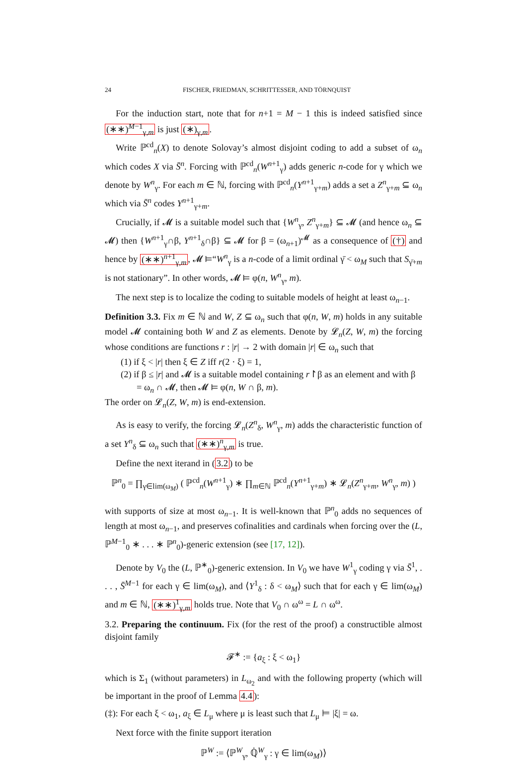24 FISCHER, FRIEDMAN, SCHRITTESSER, AND TÖRNQUIST
For the induction start, note that for n+1 = M − 1 this is indeed satisfied since (∗∗)<sup>M−1</sup><sub>γ,m</sub> is just (∗)<sub>γ,m</sub>.
Write ℙ<sup>cd</sup><sub>n</sub>(X) to denote Solovay’s almost disjoint coding to add a subset of ω<sub>n</sub> which codes X via S̄<sup>n</sup>. Forcing with ℙ<sup>cd</sup><sub>n</sub>(W<sup>n+1</sup><sub>γ</sub>) adds generic n-code for γ which we denote by W<sup>n</sup><sub>γ</sub>. For each m ∈ ℕ, forcing with ℙ<sup>cd</sup><sub>n</sub>(Y<sup>n+1</sup><sub>γ+m</sub>) adds a set a Z<sup>n</sup><sub>γ+m</sub> ⊆ ω<sub>n</sub> which via S̄<sup>n</sup> codes Y<sup>n+1</sup><sub>γ+m</sub>.
Crucially, if 𝓜 is a suitable model such that {W<sup>n</sup><sub>γ</sub>, Z<sup>n</sup><sub>γ+m</sub>} ⊆ 𝓜 (and hence ω<sub>n</sub> ⊆ 𝓜) then {W<sup>n+1</sup><sub>γ</sub>∩β, Y<sup>n+1</sup><sub>δ</sub>∩β} ⊆ 𝓜 for β = (ω<sub>n+1</sub>)<sup>𝓜</sup> as a consequence of (†) and hence by (∗∗)<sup>n+1</sup><sub>γ,m</sub>, 𝓜 ⊨“W<sup>n</sup><sub>γ</sub> is a n-code of a limit ordinal γ̄ < ω<sub>M</sub> such that S<sub>γ̄+m</sub> is not stationary”. In other words, 𝓜 ⊨ φ(n, W<sup>n</sup><sub>γ</sub>, m).
The next step is to localize the coding to suitable models of height at least ω<sub>n−1</sub>.
Definition 3.3. Fix m ∈ ℕ and W, Z ⊆ ω<sub>n</sub> such that φ(n, W, m) holds in any suitable model 𝓜 containing both W and Z as elements. Denote by 𝓛<sub>n</sub>(Z, W, m) the forcing whose conditions are functions r : |r| → 2 with domain |r| ∈ ω<sub>n</sub> such that
(1) if ξ < |r| then ξ ∈ Z iff r(2 · ξ) = 1,
(2) if β ≤ |r| and 𝓜 is a suitable model containing r↾β as an element and with β = ω<sub>n</sub> ∩ 𝓜, then 𝓜 ⊨ φ(n, W ∩ β, m).
The order on 𝓛<sub>n</sub>(Z, W, m) is end-extension.
As is easy to verify, the forcing 𝓛<sub>n</sub>(Z<sup>n</sup><sub>δ</sub>, W<sup>n</sup><sub>γ</sub>, m) adds the characteristic function of a set Y<sup>n</sup><sub>δ</sub> ⊆ ω<sub>n</sub> such that (∗∗)<sup>n</sup><sub>γ,m</sub> is true.
Define the next iterand in (3.2) to be
ℙ<sup>n</sup><sub>0</sub> = ∏<sub>γ∈lim(ω<sub>M</sub>)</sub> ( ℙ<sup>cd</sup><sub>n</sub>(W<sup>n+1</sup><sub>γ</sub>) ∗ ∏<sub>m∈ℕ</sub> ℙ<sup>cd</sup><sub>n</sub>(Y<sup>n+1</sup><sub>γ+m</sub>) ∗ 𝓛<sub>n</sub>(Z<sup>n</sup><sub>γ+m</sub>, W<sup>n</sup><sub>γ</sub>, m) )
with supports of size at most ω<sub>n−1</sub>. It is well-known that ℙ<sup>n</sup><sub>0</sub> adds no sequences of length at most ω<sub>n−1</sub>, and preserves cofinalities and cardinals when forcing over the (L, ℙ<sup>M−1</sup><sub>0</sub> ∗ . . . ∗ ℙ<sup>n</sup><sub>0</sub>)-generic extension (see [17, 12]).
Denote by V<sub>0</sub> the (L, ℙ<sup>∗</sup><sub>0</sub>)-generic extension. In V<sub>0</sub> we have W<sup>1</sup><sub>γ</sub> coding γ via S̄<sup>1</sup>, . . . , S̄<sup>M−1</sup> for each γ ∈ lim(ω<sub>M</sub>), and ⟨Y<sup>1</sup><sub>δ</sub> : δ < ω<sub>M</sub>⟩ such that for each γ ∈ lim(ω<sub>M</sub>) and m ∈ ℕ, (∗∗)<sup>1</sup><sub>γ,m</sub> holds true. Note that V<sub>0</sub> ∩ ω<sup>ω</sup> = L ∩ ω<sup>ω</sup>.
3.2. Preparing the continuum. Fix (for the rest of the proof) a constructible almost disjoint family
𝓕<sup>∗</sup> := {a<sub>ξ</sub> : ξ < ω<sub>1</sub>}
which is Σ<sub>1</sub> (without parameters) in L<sub>ω<sub>2</sub></sub> and with the following property (which will be important in the proof of Lemma 4.4):
(‡): For each ξ < ω<sub>1</sub>, a<sub>ξ</sub> ∈ L<sub>μ</sub> where μ is least such that L<sub>μ</sub> ⊨ |ξ| = ω.
Next force with the finite support iteration
ℙ<sup>W</sup> := ⟨ℙ<sup>W</sup><sub>γ</sub>, ℚ̇<sup>W</sup><sub>γ</sub> : γ ∈ lim(ω<sub>M</sub>)⟩